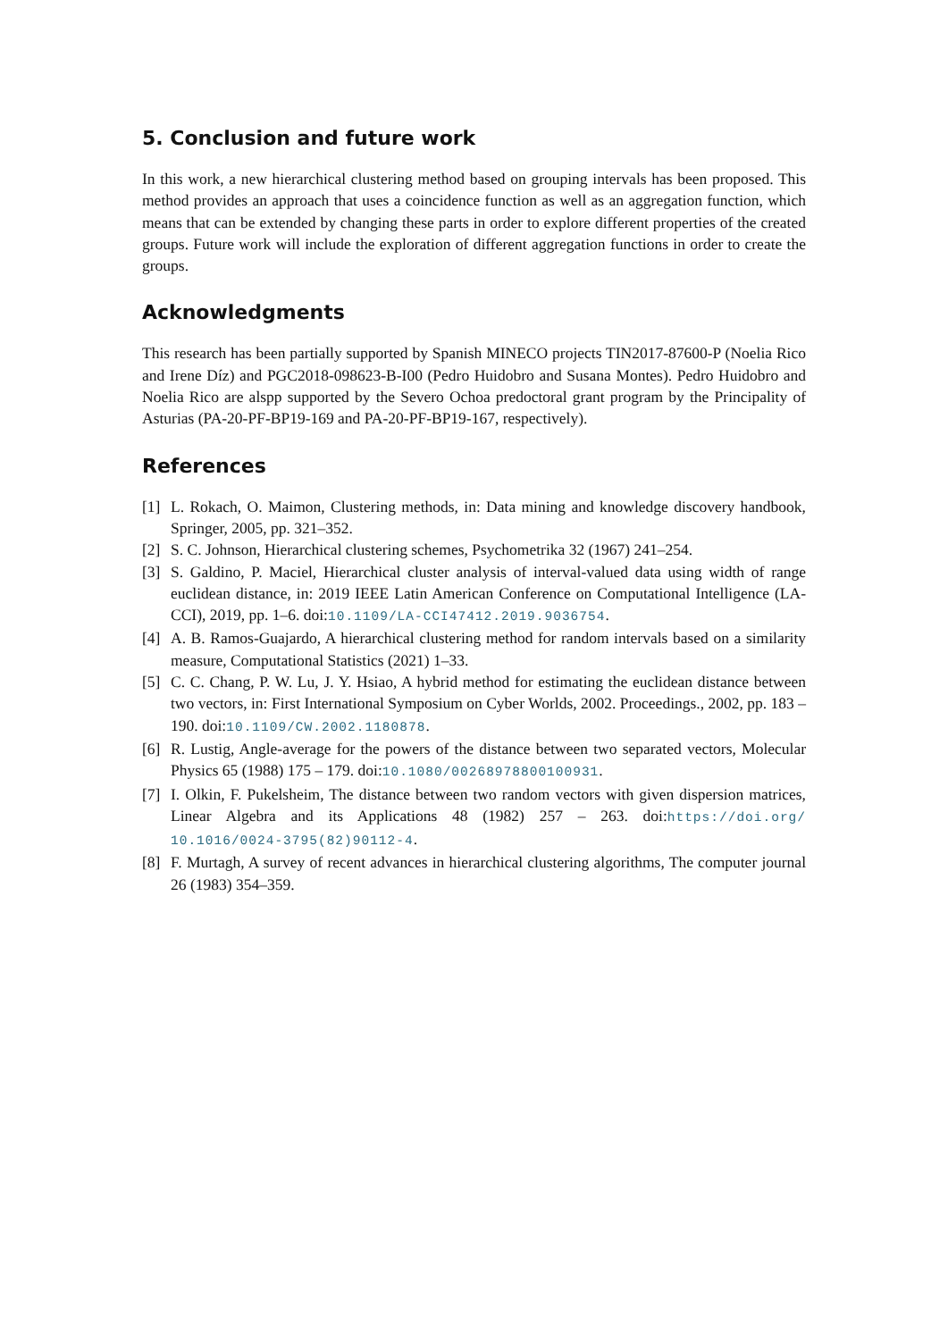5. Conclusion and future work
In this work, a new hierarchical clustering method based on grouping intervals has been proposed. This method provides an approach that uses a coincidence function as well as an aggregation function, which means that can be extended by changing these parts in order to explore different properties of the created groups. Future work will include the exploration of different aggregation functions in order to create the groups.
Acknowledgments
This research has been partially supported by Spanish MINECO projects TIN2017-87600-P (Noelia Rico and Irene Díz) and PGC2018-098623-B-I00 (Pedro Huidobro and Susana Montes). Pedro Huidobro and Noelia Rico are alspp supported by the Severo Ochoa predoctoral grant program by the Principality of Asturias (PA-20-PF-BP19-169 and PA-20-PF-BP19-167, respectively).
References
[1] L. Rokach, O. Maimon, Clustering methods, in: Data mining and knowledge discovery handbook, Springer, 2005, pp. 321–352.
[2] S. C. Johnson, Hierarchical clustering schemes, Psychometrika 32 (1967) 241–254.
[3] S. Galdino, P. Maciel, Hierarchical cluster analysis of interval-valued data using width of range euclidean distance, in: 2019 IEEE Latin American Conference on Computational Intelligence (LA-CCI), 2019, pp. 1–6. doi:10.1109/LA-CCI47412.2019.9036754.
[4] A. B. Ramos-Guajardo, A hierarchical clustering method for random intervals based on a similarity measure, Computational Statistics (2021) 1–33.
[5] C. C. Chang, P. W. Lu, J. Y. Hsiao, A hybrid method for estimating the euclidean distance between two vectors, in: First International Symposium on Cyber Worlds, 2002. Proceedings., 2002, pp. 183 – 190. doi:10.1109/CW.2002.1180878.
[6] R. Lustig, Angle-average for the powers of the distance between two separated vectors, Molecular Physics 65 (1988) 175 – 179. doi:10.1080/00268978800100931.
[7] I. Olkin, F. Pukelsheim, The distance between two random vectors with given dispersion matrices, Linear Algebra and its Applications 48 (1982) 257 – 263. doi:https://doi.org/ 10.1016/0024-3795(82)90112-4.
[8] F. Murtagh, A survey of recent advances in hierarchical clustering algorithms, The computer journal 26 (1983) 354–359.